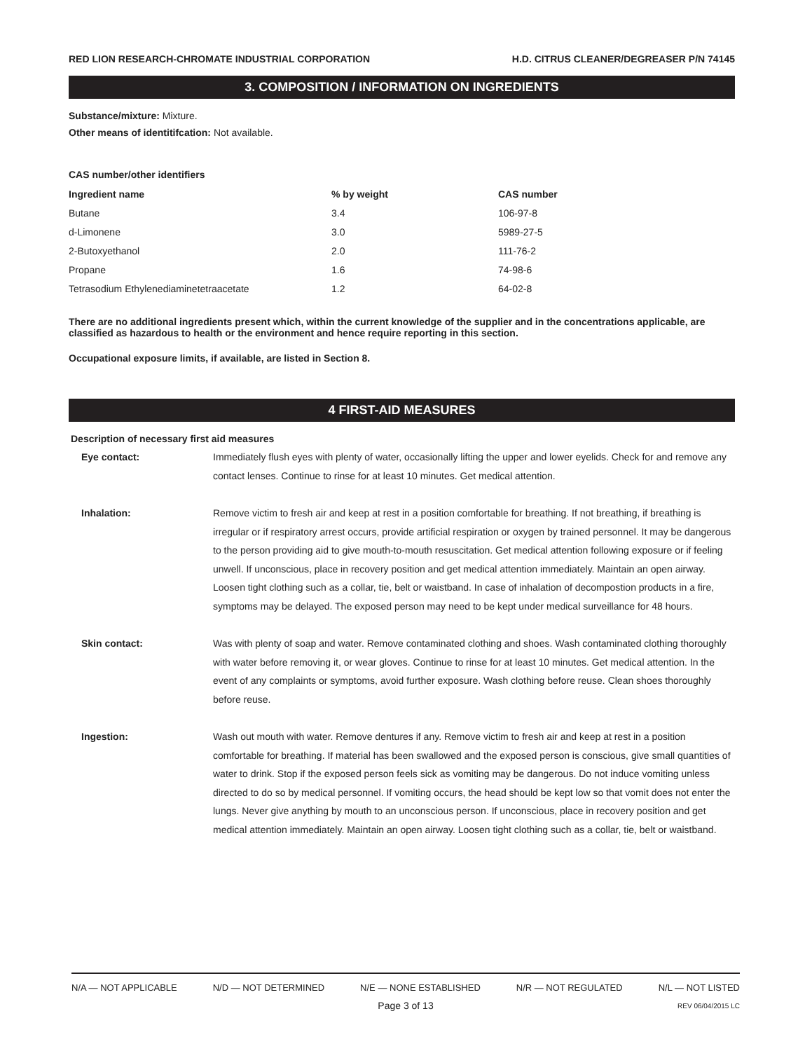RED LION RESEARCH-CHROMATE INDUSTRIAL CORPORATION H.D. CITRUS CLEANER/DEGREASER P/N 74145
3. COMPOSITION / INFORMATION ON INGREDIENTS
Substance/mixture: Mixture.
Other means of identitifcation: Not available.
CAS number/other identifiers
| Ingredient name | % by weight | CAS number |
| --- | --- | --- |
| Butane | 3.4 | 106-97-8 |
| d-Limonene | 3.0 | 5989-27-5 |
| 2-Butoxyethanol | 2.0 | 111-76-2 |
| Propane | 1.6 | 74-98-6 |
| Tetrasodium Ethylenediaminetetraacetate | 1.2 | 64-02-8 |
There are no additional ingredients present which, within the current knowledge of the supplier and in the concentrations applicable, are classified as hazardous to health or the environment and hence require reporting in this section.
Occupational exposure limits, if available, are listed in Section 8.
4 FIRST-AID MEASURES
Description of necessary first aid measures
| Eye contact: | Immediately flush eyes with plenty of water, occasionally lifting the upper and lower eyelids. Check for and remove any contact lenses. Continue to rinse for at least 10 minutes. Get medical attention. |
| Inhalation: | Remove victim to fresh air and keep at rest in a position comfortable for breathing. If not breathing, if breathing is irregular or if respiratory arrest occurs, provide artificial respiration or oxygen by trained personnel. It may be dangerous to the person providing aid to give mouth-to-mouth resuscitation. Get medical attention following exposure or if feeling unwell. If unconscious, place in recovery position and get medical attention immediately. Maintain an open airway. Loosen tight clothing such as a collar, tie, belt or waistband. In case of inhalation of decompostion products in a fire, symptoms may be delayed. The exposed person may need to be kept under medical surveillance for 48 hours. |
| Skin contact: | Was with plenty of soap and water. Remove contaminated clothing and shoes. Wash contaminated clothing thoroughly with water before removing it, or wear gloves. Continue to rinse for at least 10 minutes. Get medical attention. In the event of any complaints or symptoms, avoid further exposure. Wash clothing before reuse. Clean shoes thoroughly before reuse. |
| Ingestion: | Wash out mouth with water. Remove dentures if any. Remove victim to fresh air and keep at rest in a position comfortable for breathing. If material has been swallowed and the exposed person is conscious, give small quantities of water to drink. Stop if the exposed person feels sick as vomiting may be dangerous. Do not induce vomiting unless directed to do so by medical personnel. If vomiting occurs, the head should be kept low so that vomit does not enter the lungs. Never give anything by mouth to an unconscious person. If unconscious, place in recovery position and get medical attention immediately. Maintain an open airway. Loosen tight clothing such as a collar, tie, belt or waistband. |
N/A — NOT APPLICABLE N/D — NOT DETERMINED N/E — NONE ESTABLISHED N/R — NOT REGULATED N/L — NOT LISTED
Page 3 of 13 REV 06/04/2015 LC